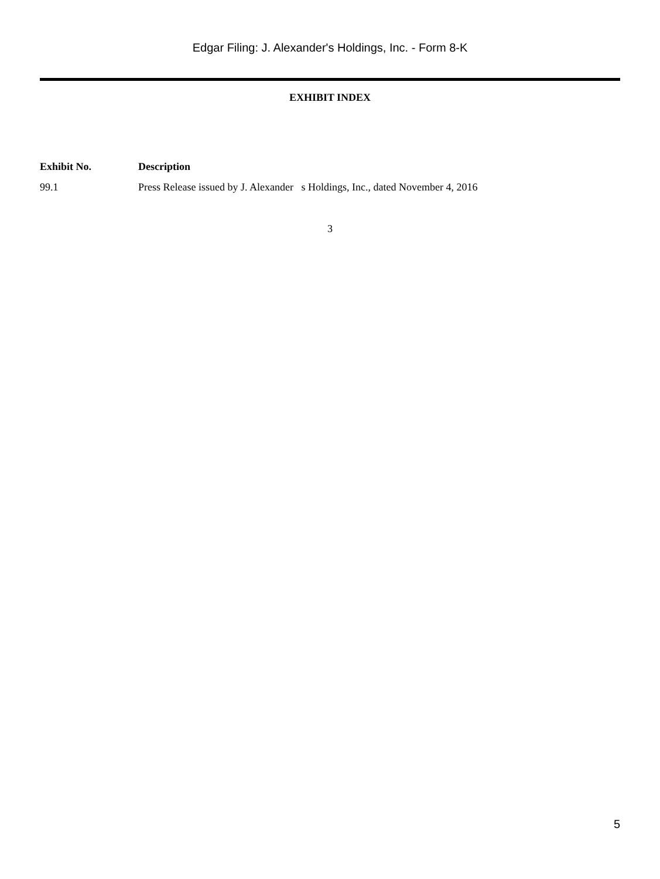Edgar Filing: J. Alexander's Holdings, Inc. - Form 8-K
EXHIBIT INDEX
| Exhibit No. | Description |
| --- | --- |
| 99.1 | Press Release issued by J. Alexander s Holdings, Inc., dated November 4, 2016 |
3
5